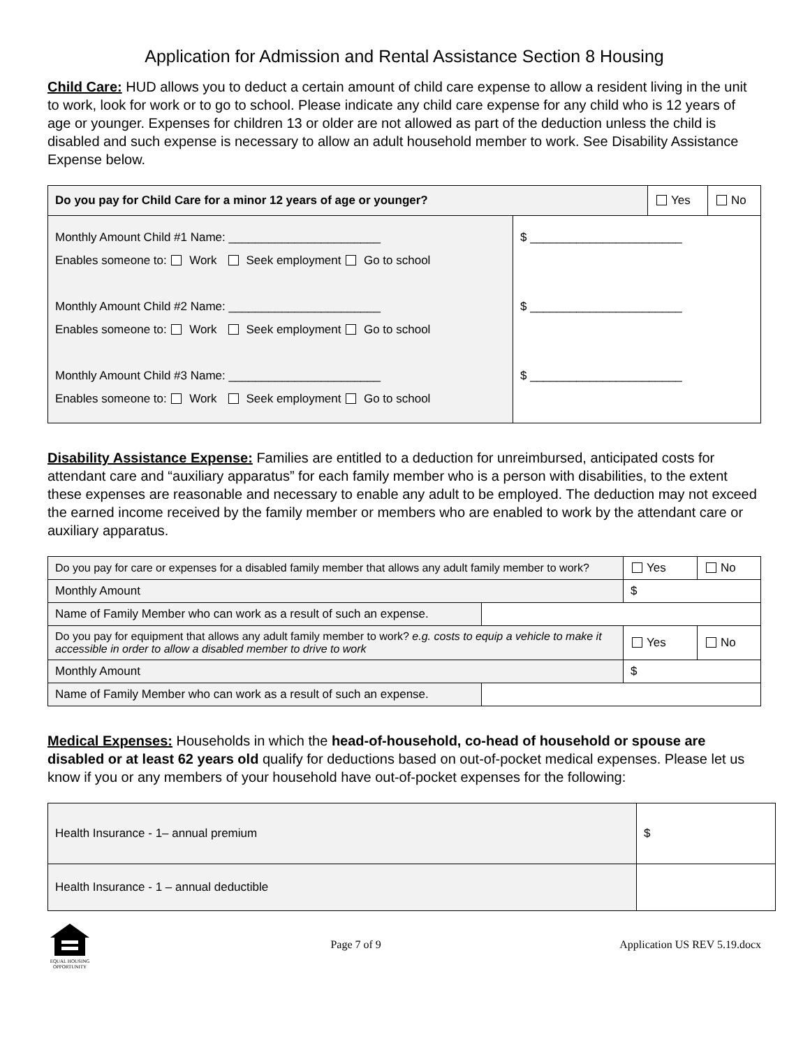Application for Admission and Rental Assistance Section 8 Housing
Child Care: HUD allows you to deduct a certain amount of child care expense to allow a resident living in the unit to work, look for work or to go to school. Please indicate any child care expense for any child who is 12 years of age or younger. Expenses for children 13 or older are not allowed as part of the deduction unless the child is disabled and such expense is necessary to allow an adult household member to work. See Disability Assistance Expense below.
| Do you pay for Child Care for a minor 12 years of age or younger? | | Yes | No |
| Monthly Amount Child #1 Name: _______________________ Enables someone to: Work Seek employment Go to school Monthly Amount Child #2 Name: _______________________ Enables someone to: Work Seek employment Go to school Monthly Amount Child #3 Name: _______________________ Enables someone to: Work Seek employment Go to school | $ _______________________ $ _______________________ $ _______________________ | | |
Disability Assistance Expense: Families are entitled to a deduction for unreimbursed, anticipated costs for attendant care and “auxiliary apparatus” for each family member who is a person with disabilities, to the extent these expenses are reasonable and necessary to enable any adult to be employed. The deduction may not exceed the earned income received by the family member or members who are enabled to work by the attendant care or auxiliary apparatus.
| Do you pay for care or expenses for a disabled family member that allows any adult family member to work? | | Yes | No |
| Monthly Amount | | $ | |
| Name of Family Member who can work as a result of such an expense. | | | |
| Do you pay for equipment that allows any adult family member to work? e.g. costs to equip a vehicle to make it accessible in order to allow a disabled member to drive to work | | Yes | No |
| Monthly Amount | | $ | |
| Name of Family Member who can work as a result of such an expense. | | | |
Medical Expenses: Households in which the head-of-household, co-head of household or spouse are disabled or at least 62 years old qualify for deductions based on out-of-pocket medical expenses. Please let us know if you or any members of your household have out-of-pocket expenses for the following:
| Health Insurance - 1– annual premium | $ |
| Health Insurance - 1 – annual deductible | |
EQUAL HOUSING OPPORTUNITY
Page 7 of 9 Application US REV 5.19.docx